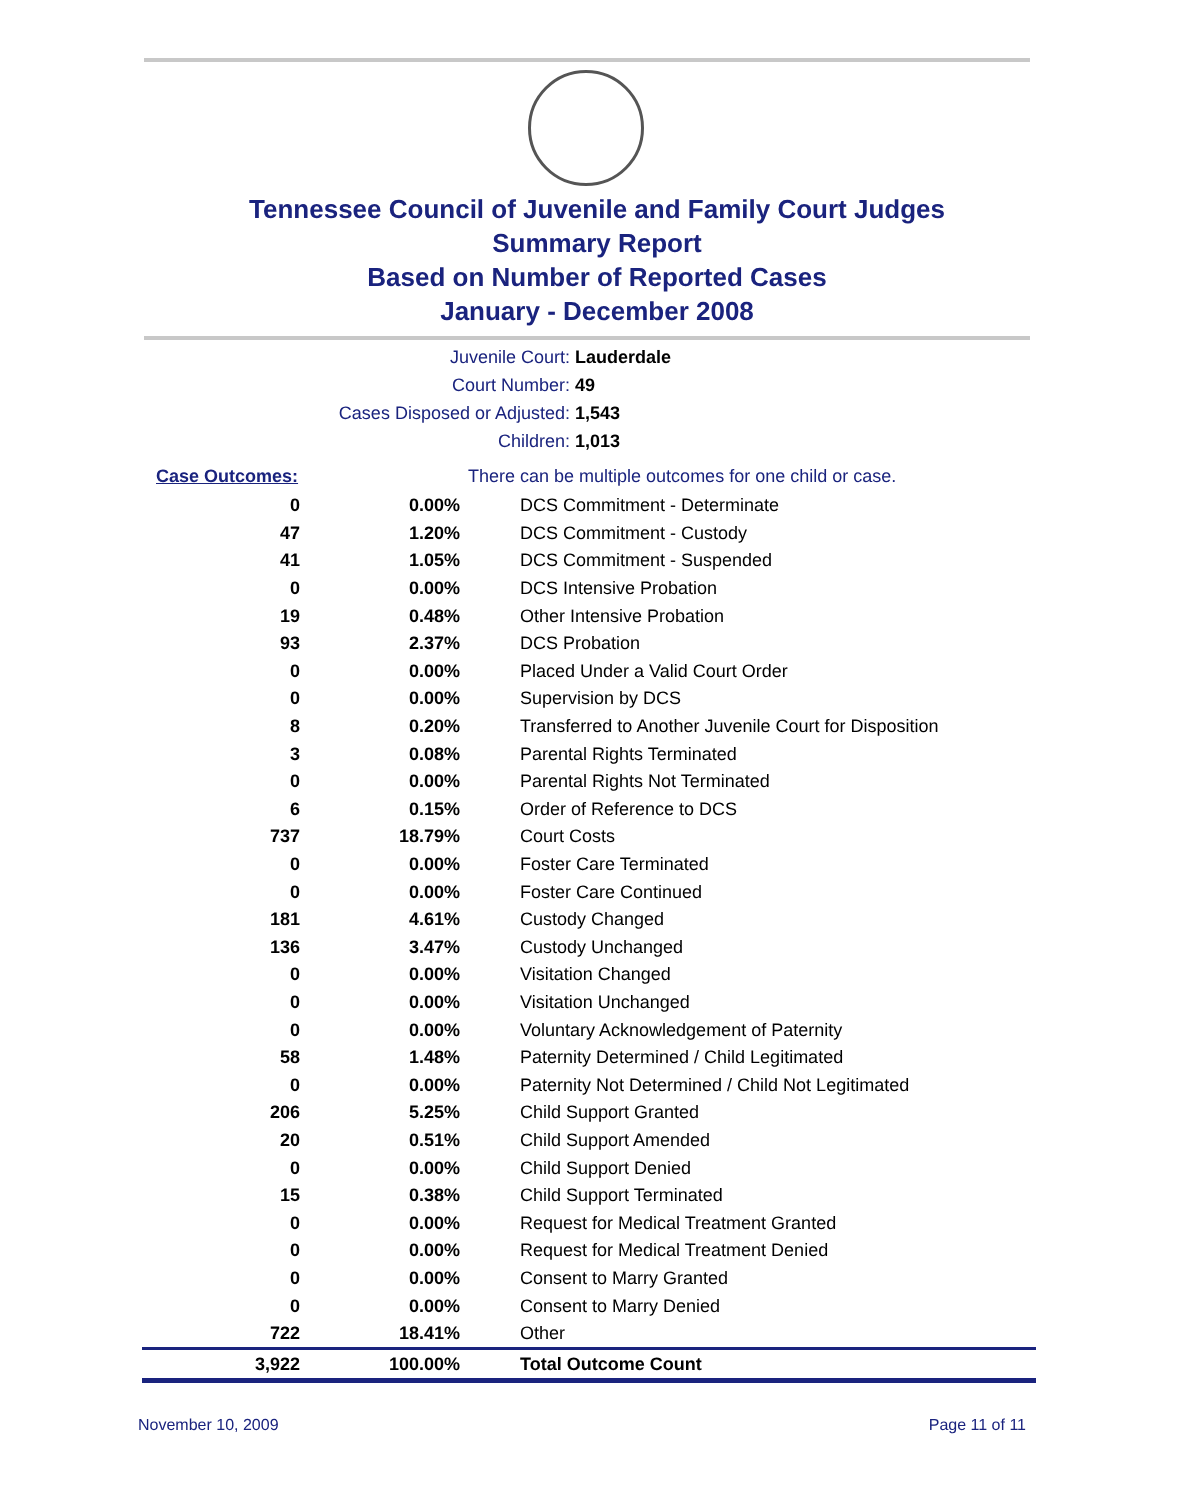Tennessee Council of Juvenile and Family Court Judges
Summary Report
Based on Number of Reported Cases
January - December 2008
Juvenile Court: Lauderdale
Court Number: 49
Cases Disposed or Adjusted: 1,543
Children: 1,013
| Case Outcomes: | | There can be multiple outcomes for one child or case. |
| 0 | 0.00% | DCS Commitment - Determinate |
| 47 | 1.20% | DCS Commitment - Custody |
| 41 | 1.05% | DCS Commitment - Suspended |
| 0 | 0.00% | DCS Intensive Probation |
| 19 | 0.48% | Other Intensive Probation |
| 93 | 2.37% | DCS Probation |
| 0 | 0.00% | Placed Under a Valid Court Order |
| 0 | 0.00% | Supervision by DCS |
| 8 | 0.20% | Transferred to Another Juvenile Court for Disposition |
| 3 | 0.08% | Parental Rights Terminated |
| 0 | 0.00% | Parental Rights Not Terminated |
| 6 | 0.15% | Order of Reference to DCS |
| 737 | 18.79% | Court Costs |
| 0 | 0.00% | Foster Care Terminated |
| 0 | 0.00% | Foster Care Continued |
| 181 | 4.61% | Custody Changed |
| 136 | 3.47% | Custody Unchanged |
| 0 | 0.00% | Visitation Changed |
| 0 | 0.00% | Visitation Unchanged |
| 0 | 0.00% | Voluntary Acknowledgement of Paternity |
| 58 | 1.48% | Paternity Determined / Child Legitimated |
| 0 | 0.00% | Paternity Not Determined / Child Not Legitimated |
| 206 | 5.25% | Child Support Granted |
| 20 | 0.51% | Child Support Amended |
| 0 | 0.00% | Child Support Denied |
| 15 | 0.38% | Child Support Terminated |
| 0 | 0.00% | Request for Medical Treatment Granted |
| 0 | 0.00% | Request for Medical Treatment Denied |
| 0 | 0.00% | Consent to Marry Granted |
| 0 | 0.00% | Consent to Marry Denied |
| 722 | 18.41% | Other |
| 3,922 | 100.00% | Total Outcome Count |
November 10, 2009 Page 11 of 11